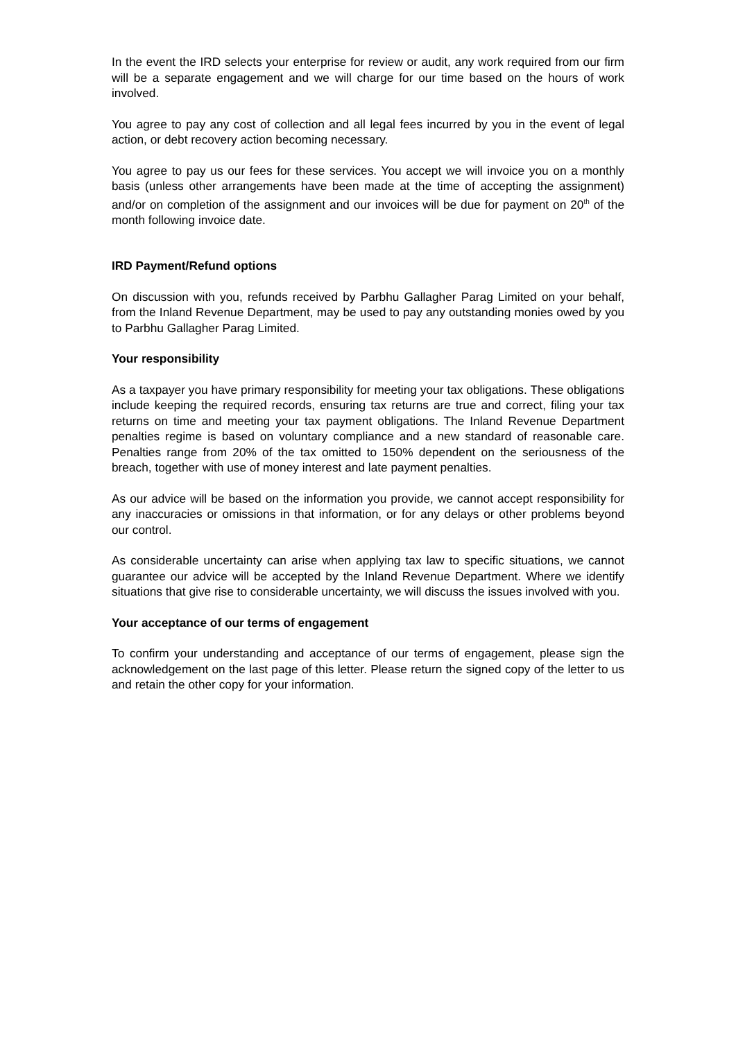In the event the IRD selects your enterprise for review or audit, any work required from our firm will be a separate engagement and we will charge for our time based on the hours of work involved.
You agree to pay any cost of collection and all legal fees incurred by you in the event of legal action, or debt recovery action becoming necessary.
You agree to pay us our fees for these services. You accept we will invoice you on a monthly basis (unless other arrangements have been made at the time of accepting the assignment) and/or on completion of the assignment and our invoices will be due for payment on 20<sup>th</sup> of the month following invoice date.
IRD Payment/Refund options
On discussion with you, refunds received by Parbhu Gallagher Parag Limited on your behalf, from the Inland Revenue Department, may be used to pay any outstanding monies owed by you to Parbhu Gallagher Parag Limited.
Your responsibility
As a taxpayer you have primary responsibility for meeting your tax obligations. These obligations include keeping the required records, ensuring tax returns are true and correct, filing your tax returns on time and meeting your tax payment obligations. The Inland Revenue Department penalties regime is based on voluntary compliance and a new standard of reasonable care. Penalties range from 20% of the tax omitted to 150% dependent on the seriousness of the breach, together with use of money interest and late payment penalties.
As our advice will be based on the information you provide, we cannot accept responsibility for any inaccuracies or omissions in that information, or for any delays or other problems beyond our control.
As considerable uncertainty can arise when applying tax law to specific situations, we cannot guarantee our advice will be accepted by the Inland Revenue Department. Where we identify situations that give rise to considerable uncertainty, we will discuss the issues involved with you.
Your acceptance of our terms of engagement
To confirm your understanding and acceptance of our terms of engagement, please sign the acknowledgement on the last page of this letter. Please return the signed copy of the letter to us and retain the other copy for your information.